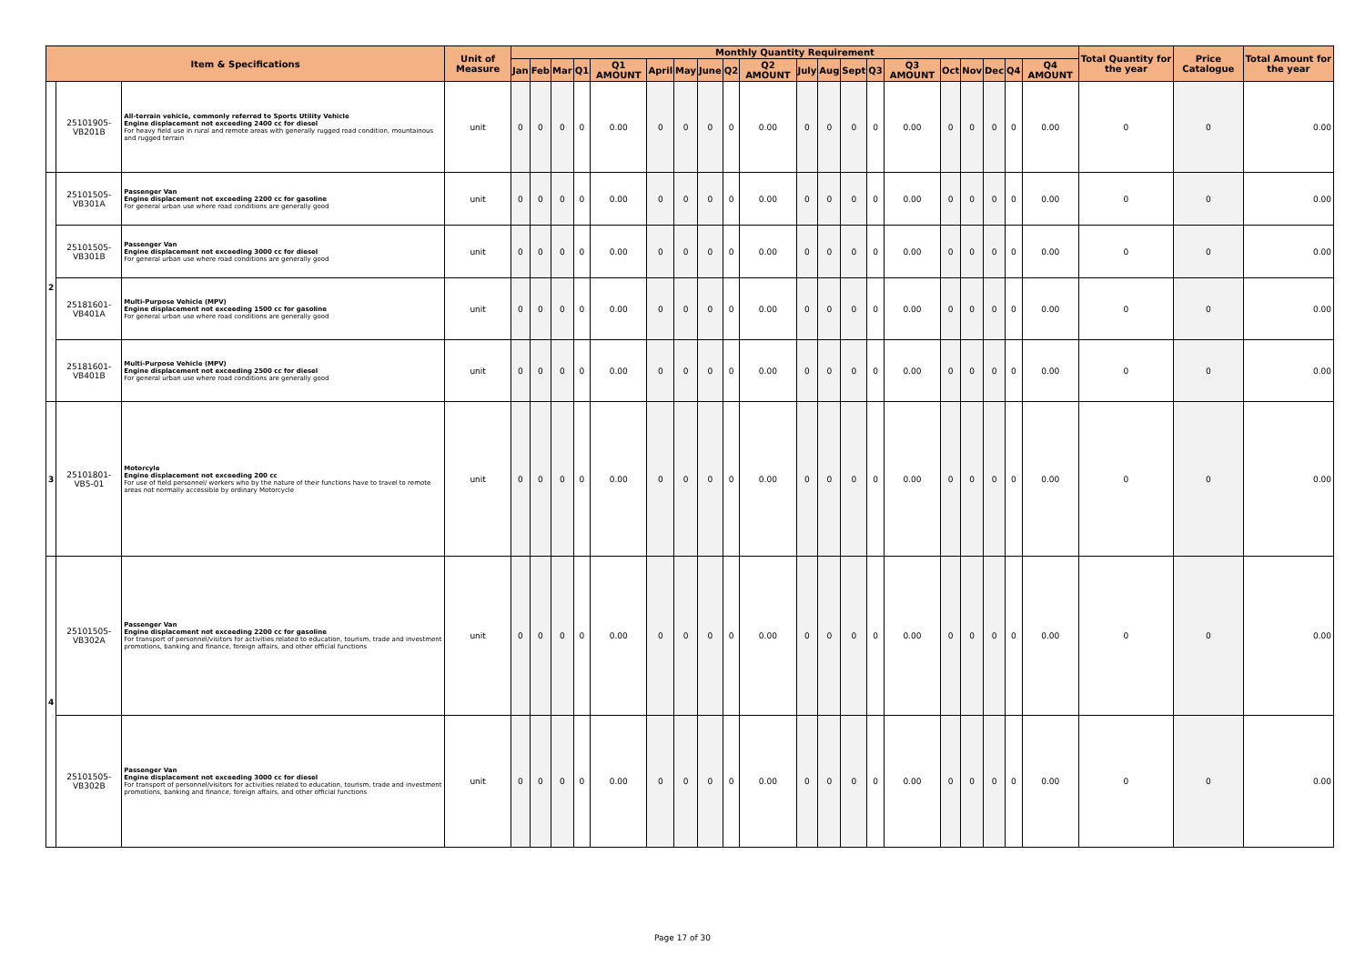| Item & Specifications | | | Unit of Measure | Monthly Quantity Requirement | | | | | | | | | | | | | | | | | | | | Total Quantity for the year | Price Catalogue | Total Amount for the year |
| --- | --- | --- | --- | --- | --- | --- | --- | --- | --- | --- | --- | --- | --- | --- | --- | --- | --- | --- | --- | --- | --- | --- | --- | --- | --- | --- |
| | | | | Jan | Feb | Mar | Q1 | Q1 AMOUNT | April | May | June | Q2 | Q2 AMOUNT | July | Aug | Sept | Q3 | Q3 AMOUNT | Oct | Nov | Dec | Q4 | Q4 AMOUNT | | | |
| | 25101905-VB201B | All-terrain vehicle, commonly referred to Sports Utility Vehicle Engine displacement not exceeding 2400 cc for diesel For heavy field use in rural and remote areas with generally rugged road condition, mountainous and rugged terrain | unit | 0 | 0 | 0 | 0 | 0.00 | 0 | 0 | 0 | 0 | 0.00 | 0 | 0 | 0 | 0 | 0.00 | 0 | 0 | 0 | 0 | 0.00 | 0 | 0 | 0.00 |
| 2 | 25101505-VB301A | Passenger Van Engine displacement not exceeding 2200 cc for gasoline For general urban use where road conditions are generally good | unit | 0 | 0 | 0 | 0 | 0.00 | 0 | 0 | 0 | 0 | 0.00 | 0 | 0 | 0 | 0 | 0.00 | 0 | 0 | 0 | 0 | 0.00 | 0 | 0 | 0.00 |
| | 25101505-VB301B | Passenger Van Engine displacement not exceeding 3000 cc for diesel For general urban use where road conditions are generally good | unit | 0 | 0 | 0 | 0 | 0.00 | 0 | 0 | 0 | 0 | 0.00 | 0 | 0 | 0 | 0 | 0.00 | 0 | 0 | 0 | 0 | 0.00 | 0 | 0 | 0.00 |
| | 25181601-VB401A | Multi-Purpose Vehicle (MPV) Engine displacement not exceeding 1500 cc for gasoline For general urban use where road conditions are generally good | unit | 0 | 0 | 0 | 0 | 0.00 | 0 | 0 | 0 | 0 | 0.00 | 0 | 0 | 0 | 0 | 0.00 | 0 | 0 | 0 | 0 | 0.00 | 0 | 0 | 0.00 |
| | 25181601-VB401B | Multi-Purpose Vehicle (MPV) Engine displacement not exceeding 2500 cc for diesel For general urban use where road conditions are generally good | unit | 0 | 0 | 0 | 0 | 0.00 | 0 | 0 | 0 | 0 | 0.00 | 0 | 0 | 0 | 0 | 0.00 | 0 | 0 | 0 | 0 | 0.00 | 0 | 0 | 0.00 |
| 3 | 25101801-VB5-01 | Motorcyle Engine displacement not exceeding 200 cc For use of field personnel/ workers who by the nature of their functions have to travel to remote areas not normally accessible by ordinary Motorcycle | unit | 0 | 0 | 0 | 0 | 0.00 | 0 | 0 | 0 | 0 | 0.00 | 0 | 0 | 0 | 0 | 0.00 | 0 | 0 | 0 | 0 | 0.00 | 0 | 0 | 0.00 |
| 4 | 25101505-VB302A | Passenger Van Engine displacement not exceeding 2200 cc for gasoline For transport of personnel/visitors for activities related to education, tourism, trade and investment promotions, banking and finance, foreign affairs, and other official functions | unit | 0 | 0 | 0 | 0 | 0.00 | 0 | 0 | 0 | 0 | 0.00 | 0 | 0 | 0 | 0 | 0.00 | 0 | 0 | 0 | 0 | 0.00 | 0 | 0 | 0.00 |
| | 25101505-VB302B | Passenger Van Engine displacement not exceeding 3000 cc for diesel For transport of personnel/visitors for activities related to education, tourism, trade and investment promotions, banking and finance, foreign affairs, and other official functions | unit | 0 | 0 | 0 | 0 | 0.00 | 0 | 0 | 0 | 0 | 0.00 | 0 | 0 | 0 | 0 | 0.00 | 0 | 0 | 0 | 0 | 0.00 | 0 | 0 | 0.00 |
Page 17 of 30